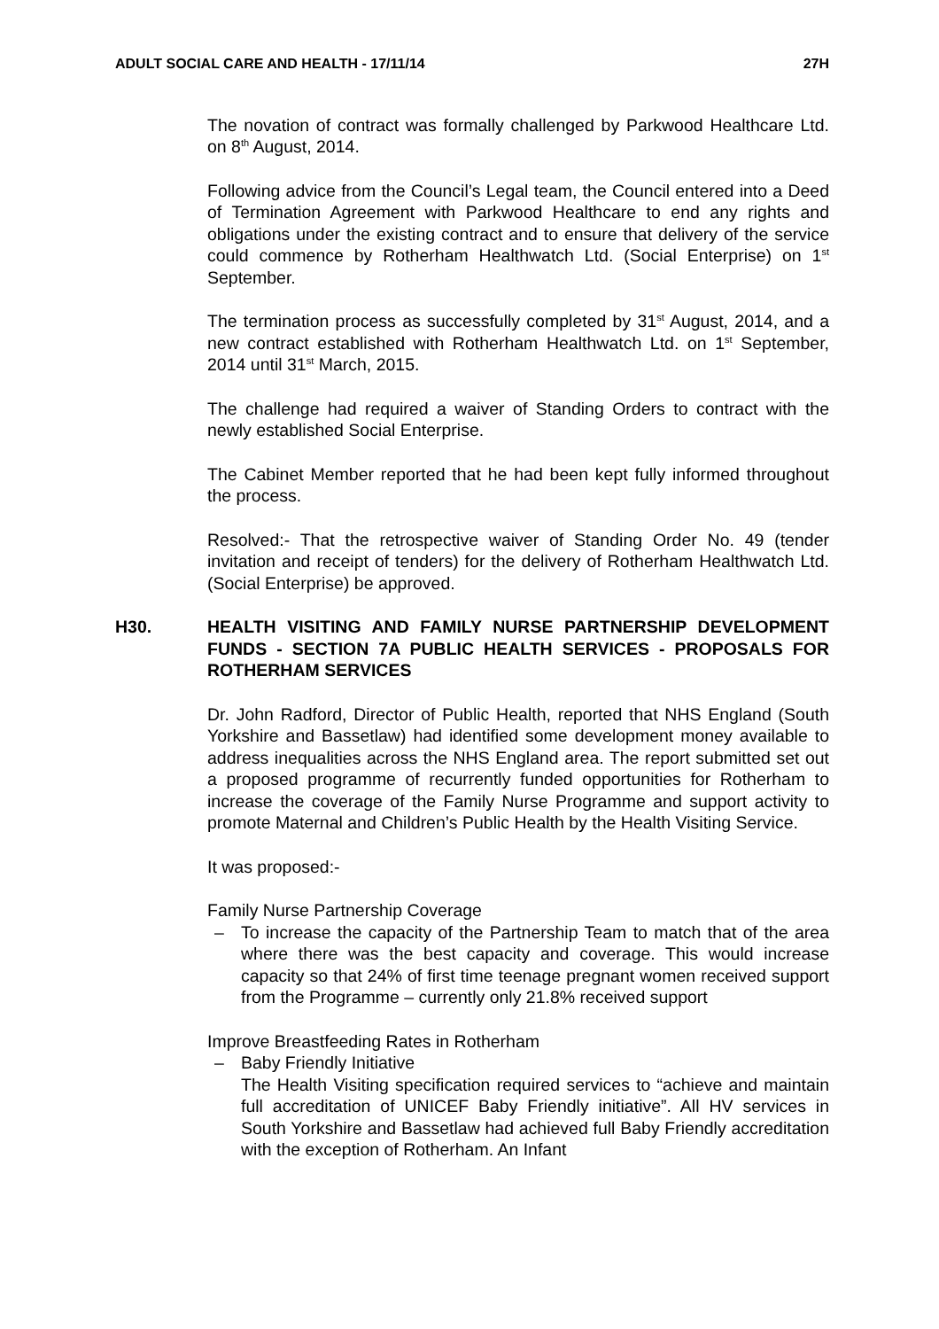ADULT SOCIAL CARE AND HEALTH - 17/11/14 27H
The novation of contract was formally challenged by Parkwood Healthcare Ltd. on 8<sup>th</sup> August, 2014.
Following advice from the Council’s Legal team, the Council entered into a Deed of Termination Agreement with Parkwood Healthcare to end any rights and obligations under the existing contract and to ensure that delivery of the service could commence by Rotherham Healthwatch Ltd. (Social Enterprise) on 1<sup>st</sup> September.
The termination process as successfully completed by 31<sup>st</sup> August, 2014, and a new contract established with Rotherham Healthwatch Ltd. on 1<sup>st</sup> September, 2014 until 31<sup>st</sup> March, 2015.
The challenge had required a waiver of Standing Orders to contract with the newly established Social Enterprise.
The Cabinet Member reported that he had been kept fully informed throughout the process.
Resolved:- That the retrospective waiver of Standing Order No. 49 (tender invitation and receipt of tenders) for the delivery of Rotherham Healthwatch Ltd. (Social Enterprise) be approved.
H30. HEALTH VISITING AND FAMILY NURSE PARTNERSHIP DEVELOPMENT FUNDS - SECTION 7A PUBLIC HEALTH SERVICES - PROPOSALS FOR ROTHERHAM SERVICES
Dr. John Radford, Director of Public Health, reported that NHS England (South Yorkshire and Bassetlaw) had identified some development money available to address inequalities across the NHS England area. The report submitted set out a proposed programme of recurrently funded opportunities for Rotherham to increase the coverage of the Family Nurse Programme and support activity to promote Maternal and Children’s Public Health by the Health Visiting Service.
It was proposed:-
Family Nurse Partnership Coverage
– To increase the capacity of the Partnership Team to match that of the area where there was the best capacity and coverage. This would increase capacity so that 24% of first time teenage pregnant women received support from the Programme – currently only 21.8% received support
Improve Breastfeeding Rates in Rotherham
– Baby Friendly Initiative
The Health Visiting specification required services to “achieve and maintain full accreditation of UNICEF Baby Friendly initiative”. All HV services in South Yorkshire and Bassetlaw had achieved full Baby Friendly accreditation with the exception of Rotherham. An Infant